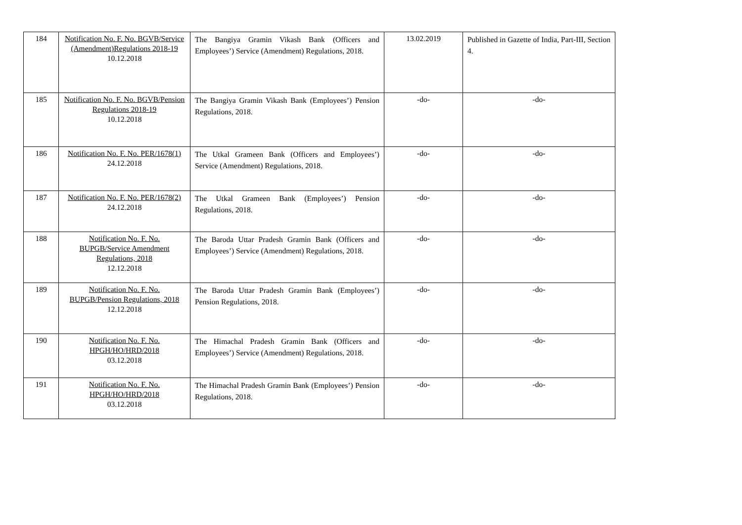| 184 | Notification No. F. No. BGVB/Service (Amendment)Regulations 2018-19 10.12.2018 | The Bangiya Gramin Vikash Bank (Officers and Employees’) Service (Amendment) Regulations, 2018. | 13.02.2019 | Published in Gazette of India, Part-III, Section 4. |
| 185 | Notification No. F. No. BGVB/Pension Regulations 2018-19 10.12.2018 | The Bangiya Gramin Vikash Bank (Employees’) Pension Regulations, 2018. | -do- | -do- |
| 186 | Notification No. F. No. PER/1678(1) 24.12.2018 | The Utkal Grameen Bank (Officers and Employees’) Service (Amendment) Regulations, 2018. | -do- | -do- |
| 187 | Notification No. F. No. PER/1678(2) 24.12.2018 | The Utkal Grameen Bank (Employees’) Pension Regulations, 2018. | -do- | -do- |
| 188 | Notification No. F. No. BUPGB/Service Amendment Regulations, 2018 12.12.2018 | The Baroda Uttar Pradesh Gramin Bank (Officers and Employees’) Service (Amendment) Regulations, 2018. | -do- | -do- |
| 189 | Notification No. F. No. BUPGB/Pension Regulations, 2018 12.12.2018 | The Baroda Uttar Pradesh Gramin Bank (Employees’) Pension Regulations, 2018. | -do- | -do- |
| 190 | Notification No. F. No. HPGH/HO/HRD/2018 03.12.2018 | The Himachal Pradesh Gramin Bank (Officers and Employees’) Service (Amendment) Regulations, 2018. | -do- | -do- |
| 191 | Notification No. F. No. HPGH/HO/HRD/2018 03.12.2018 | The Himachal Pradesh Gramin Bank (Employees’) Pension Regulations, 2018. | -do- | -do- |